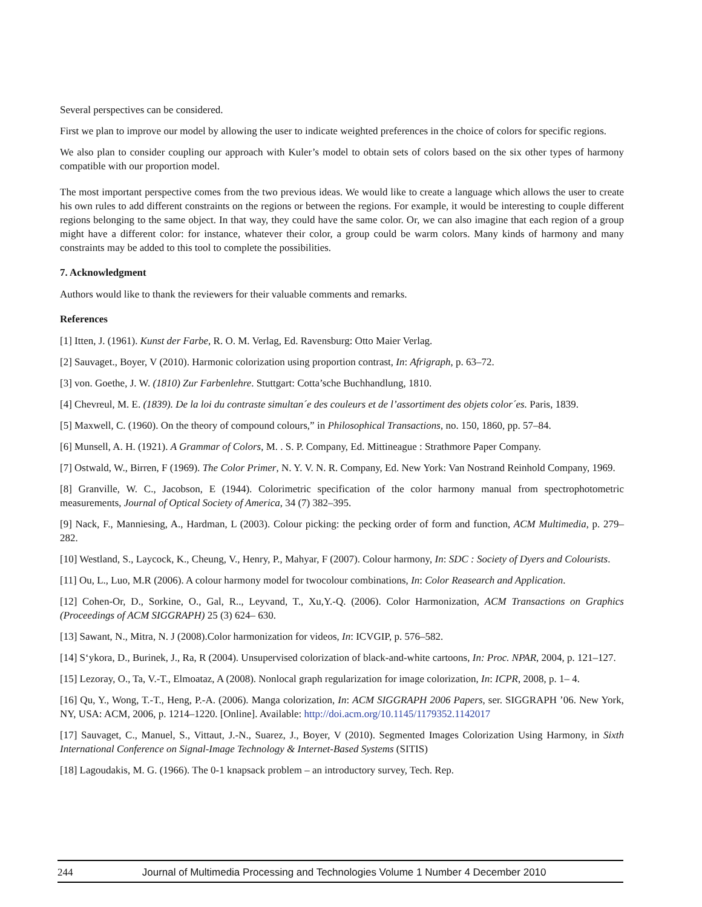Several perspectives can be considered.
First we plan to improve our model by allowing the user to indicate weighted preferences in the choice of colors for specific regions.
We also plan to consider coupling our approach with Kuler’s model to obtain sets of colors based on the six other types of harmony compatible with our proportion model.
The most important perspective comes from the two previous ideas. We would like to create a language which allows the user to create his own rules to add different constraints on the regions or between the regions. For example, it would be interesting to couple different regions belonging to the same object. In that way, they could have the same color. Or, we can also imagine that each region of a group might have a different color: for instance, whatever their color, a group could be warm colors. Many kinds of harmony and many constraints may be added to this tool to complete the possibilities.
7. Acknowledgment
Authors would like to thank the reviewers for their valuable comments and remarks.
References
[1] Itten, J. (1961). Kunst der Farbe, R. O. M. Verlag, Ed. Ravensburg: Otto Maier Verlag.
[2] Sauvaget., Boyer, V (2010). Harmonic colorization using proportion contrast, In: Afrigraph, p. 63–72.
[3] von. Goethe, J. W. (1810) Zur Farbenlehre. Stuttgart: Cotta’sche Buchhandlung, 1810.
[4] Chevreul, M. E. (1839). De la loi du contraste simultan´e des couleurs et de l’assortiment des objets color´es. Paris, 1839.
[5] Maxwell, C. (1960). On the theory of compound colours,” in Philosophical Transactions, no. 150, 1860, pp. 57–84.
[6] Munsell, A. H. (1921). A Grammar of Colors, M. . S. P. Company, Ed. Mittineague : Strathmore Paper Company.
[7] Ostwald, W., Birren, F (1969). The Color Primer, N. Y. V. N. R. Company, Ed. New York: Van Nostrand Reinhold Company, 1969.
[8] Granville, W. C., Jacobson, E (1944). Colorimetric specification of the color harmony manual from spectrophotometric measurements, Journal of Optical Society of America, 34 (7) 382–395.
[9] Nack, F., Manniesing, A., Hardman, L (2003). Colour picking: the pecking order of form and function, ACM Multimedia, p. 279–282.
[10] Westland, S., Laycock, K., Cheung, V., Henry, P., Mahyar, F (2007). Colour harmony, In: SDC : Society of Dyers and Colourists.
[11] Ou, L., Luo, M.R (2006). A colour harmony model for twocolour combinations, In: Color Reasearch and Application.
[12] Cohen-Or, D., Sorkine, O., Gal, R.., Leyvand, T., Xu,Y.-Q. (2006). Color Harmonization, ACM Transactions on Graphics (Proceedings of ACM SIGGRAPH) 25 (3) 624– 630.
[13] Sawant, N., Mitra, N. J (2008).Color harmonization for videos, In: ICVGIP, p. 576–582.
[14] S‘ykora, D., Burinek, J., Ra, R (2004). Unsupervised colorization of black-and-white cartoons, In: Proc. NPAR, 2004, p. 121–127.
[15] Lezoray, O., Ta, V.-T., Elmoataz, A (2008). Nonlocal graph regularization for image colorization, In: ICPR, 2008, p. 1– 4.
[16] Qu, Y., Wong, T.-T., Heng, P.-A. (2006). Manga colorization, In: ACM SIGGRAPH 2006 Papers, ser. SIGGRAPH ’06. New York, NY, USA: ACM, 2006, p. 1214–1220. [Online]. Available: http://doi.acm.org/10.1145/1179352.1142017
[17] Sauvaget, C., Manuel, S., Vittaut, J.-N., Suarez, J., Boyer, V (2010). Segmented Images Colorization Using Harmony, in Sixth International Conference on Signal-Image Technology & Internet-Based Systems (SITIS)
[18] Lagoudakis, M. G. (1966). The 0-1 knapsack problem – an introductory survey, Tech. Rep.
244 Journal of Multimedia Processing and Technologies Volume 1 Number 4 December 2010